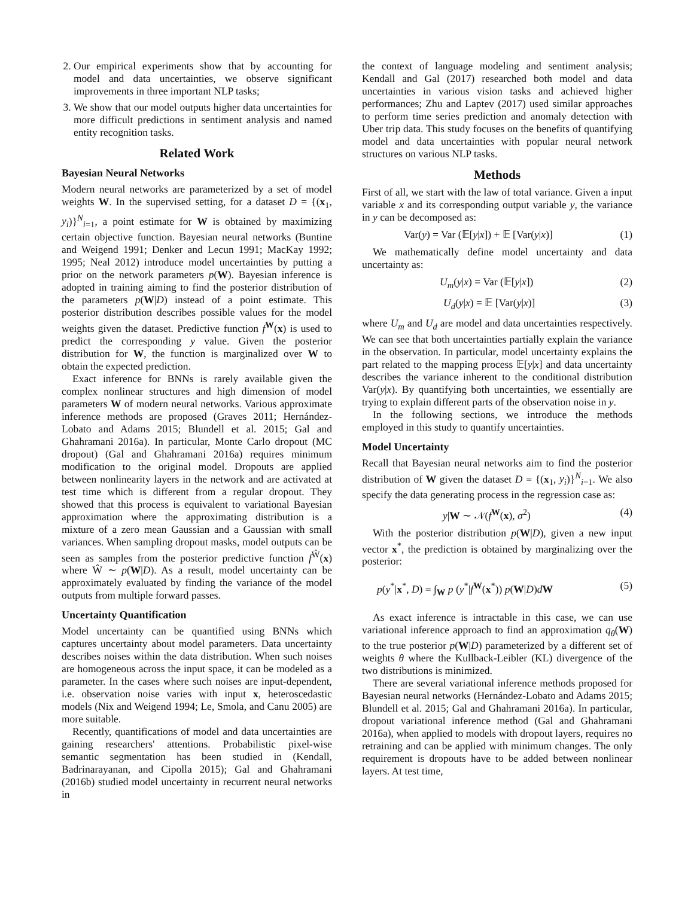2. Our empirical experiments show that by accounting for model and data uncertainties, we observe significant improvements in three important NLP tasks;
3. We show that our model outputs higher data uncertainties for more difficult predictions in sentiment analysis and named entity recognition tasks.
Related Work
Bayesian Neural Networks
Modern neural networks are parameterized by a set of model weights W. In the supervised setting, for a dataset D = {(x<sub>1</sub>, y<sub>i</sub>)}<sup>N</sup><sub>i=1</sub>, a point estimate for W is obtained by maximizing certain objective function. Bayesian neural networks (Buntine and Weigend 1991; Denker and Lecun 1991; MacKay 1992; 1995; Neal 2012) introduce model uncertainties by putting a prior on the network parameters p(W). Bayesian inference is adopted in training aiming to find the posterior distribution of the parameters p(W|D) instead of a point estimate. This posterior distribution describes possible values for the model weights given the dataset. Predictive function f<sup>W</sup>(x) is used to predict the corresponding y value. Given the posterior distribution for W, the function is marginalized over W to obtain the expected prediction.
Exact inference for BNNs is rarely available given the complex nonlinear structures and high dimension of model parameters W of modern neural networks. Various approximate inference methods are proposed (Graves 2011; Hernández-Lobato and Adams 2015; Blundell et al. 2015; Gal and Ghahramani 2016a). In particular, Monte Carlo dropout (MC dropout) (Gal and Ghahramani 2016a) requires minimum modification to the original model. Dropouts are applied between nonlinearity layers in the network and are activated at test time which is different from a regular dropout. They showed that this process is equivalent to variational Bayesian approximation where the approximating distribution is a mixture of a zero mean Gaussian and a Gaussian with small variances. When sampling dropout masks, model outputs can be seen as samples from the posterior predictive function f<sup>Ŵ</sup>(x) where Ŵ ∼ p(W|D). As a result, model uncertainty can be approximately evaluated by finding the variance of the model outputs from multiple forward passes.
Uncertainty Quantification
Model uncertainty can be quantified using BNNs which captures uncertainty about model parameters. Data uncertainty describes noises within the data distribution. When such noises are homogeneous across the input space, it can be modeled as a parameter. In the cases where such noises are input-dependent, i.e. observation noise varies with input x, heteroscedastic models (Nix and Weigend 1994; Le, Smola, and Canu 2005) are more suitable.
Recently, quantifications of model and data uncertainties are gaining researchers' attentions. Probabilistic pixel-wise semantic segmentation has been studied in (Kendall, Badrinarayanan, and Cipolla 2015); Gal and Ghahramani (2016b) studied model uncertainty in recurrent neural networks in
the context of language modeling and sentiment analysis; Kendall and Gal (2017) researched both model and data uncertainties in various vision tasks and achieved higher performances; Zhu and Laptev (2017) used similar approaches to perform time series prediction and anomaly detection with Uber trip data. This study focuses on the benefits of quantifying model and data uncertainties with popular neural network structures on various NLP tasks.
Methods
First of all, we start with the law of total variance. Given a input variable x and its corresponding output variable y, the variance in y can be decomposed as:
Var(y) = Var (𝔼[y|x]) + 𝔼 [Var(y|x)] (1)
We mathematically define model uncertainty and data uncertainty as:
U<sub>m</sub>(y|x) = Var (𝔼[y|x]) (2)
U<sub>d</sub>(y|x) = 𝔼 [Var(y|x)] (3)
where U<sub>m</sub> and U<sub>d</sub> are model and data uncertainties respectively. We can see that both uncertainties partially explain the variance in the observation. In particular, model uncertainty explains the part related to the mapping process 𝔼[y|x] and data uncertainty describes the variance inherent to the conditional distribution Var(y|x). By quantifying both uncertainties, we essentially are trying to explain different parts of the observation noise in y.
In the following sections, we introduce the methods employed in this study to quantify uncertainties.
Model Uncertainty
Recall that Bayesian neural networks aim to find the posterior distribution of W given the dataset D = {(x<sub>1</sub>, y<sub>i</sub>)}<sup>N</sup><sub>i=1</sub>. We also specify the data generating process in the regression case as:
y|W ∼ 𝒩(f<sup>W</sup>(x), σ<sup>2</sup>) (4)
With the posterior distribution p(W|D), given a new input vector x<sup>*</sup>, the prediction is obtained by marginalizing over the posterior:
p(y<sup>*</sup>|x<sup>*</sup>, D) = ∫<sub>W</sub> p (y<sup>*</sup>|f<sup>W</sup>(x<sup>*</sup>)) p(W|D)dW (5)
As exact inference is intractable in this case, we can use variational inference approach to find an approximation q<sub>θ</sub>(W) to the true posterior p(W|D) parameterized by a different set of weights θ where the Kullback-Leibler (KL) divergence of the two distributions is minimized.
There are several variational inference methods proposed for Bayesian neural networks (Hernández-Lobato and Adams 2015; Blundell et al. 2015; Gal and Ghahramani 2016a). In particular, dropout variational inference method (Gal and Ghahramani 2016a), when applied to models with dropout layers, requires no retraining and can be applied with minimum changes. The only requirement is dropouts have to be added between nonlinear layers. At test time,